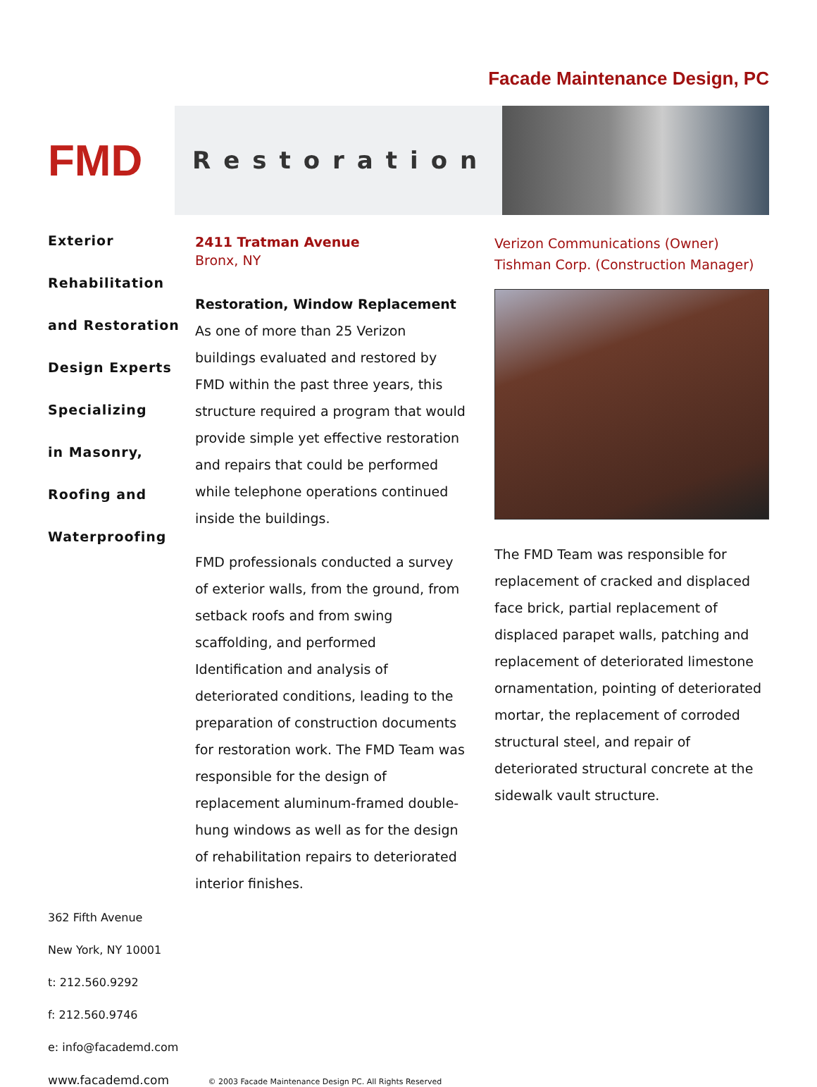Facade Maintenance Design, PC
FMD
Restoration
Exterior
Rehabilitation
and Restoration
Design Experts
Specializing
in Masonry,
Roofing and
Waterproofing
2411 Tratman Avenue
Bronx, NY
Restoration, Window Replacement
As one of more than 25 Verizon buildings evaluated and restored by FMD within the past three years, this structure required a program that would provide simple yet effective restoration and repairs that could be performed while telephone operations continued inside the buildings.
FMD professionals conducted a survey of exterior walls, from the ground, from setback roofs and from swing scaffolding, and performed Identification and analysis of deteriorated conditions, leading to the preparation of construction documents for restoration work. The FMD Team was responsible for the design of replacement aluminum-framed double-hung windows as well as for the design of rehabilitation repairs to deteriorated interior finishes.
Verizon Communications (Owner)
Tishman Corp. (Construction Manager)
The FMD Team was responsible for replacement of cracked and displaced face brick, partial replacement of displaced parapet walls, patching and replacement of deteriorated limestone ornamentation, pointing of deteriorated mortar, the replacement of corroded structural steel, and repair of deteriorated structural concrete at the sidewalk vault structure.
362 Fifth Avenue
New York, NY 10001
t: 212.560.9292
f: 212.560.9746
e: info@facademd.com
www.facademd.com © 2003 Facade Maintenance Design PC. All Rights Reserved